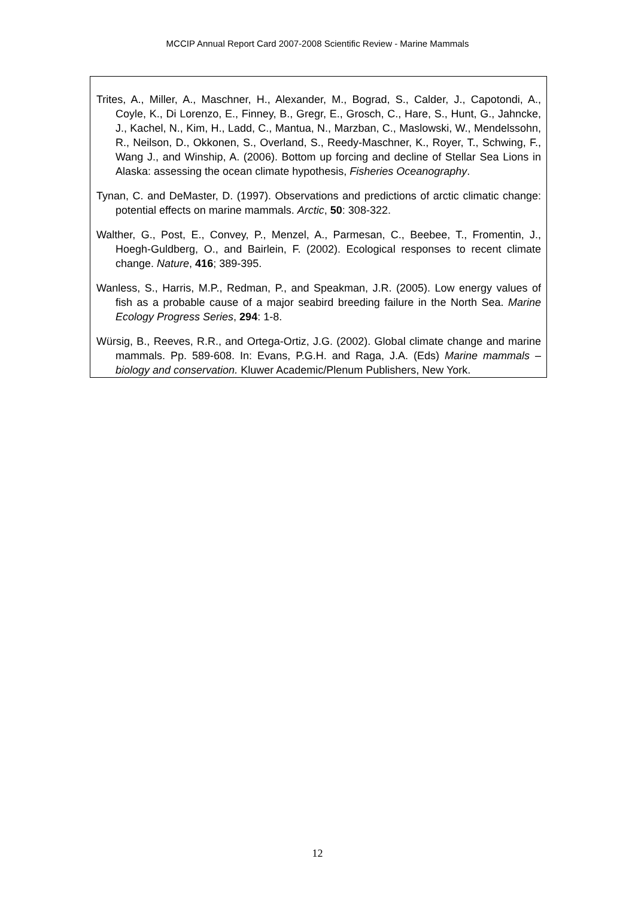MCCIP Annual Report Card 2007-2008 Scientific Review - Marine Mammals
Trites, A., Miller, A., Maschner, H., Alexander, M., Bograd, S., Calder, J., Capotondi, A., Coyle, K., Di Lorenzo, E., Finney, B., Gregr, E., Grosch, C., Hare, S., Hunt, G., Jahncke, J., Kachel, N., Kim, H., Ladd, C., Mantua, N., Marzban, C., Maslowski, W., Mendelssohn, R., Neilson, D., Okkonen, S., Overland, S., Reedy-Maschner, K., Royer, T., Schwing, F., Wang J., and Winship, A. (2006). Bottom up forcing and decline of Stellar Sea Lions in Alaska: assessing the ocean climate hypothesis, Fisheries Oceanography.
Tynan, C. and DeMaster, D. (1997). Observations and predictions of arctic climatic change: potential effects on marine mammals. Arctic, 50: 308-322.
Walther, G., Post, E., Convey, P., Menzel, A., Parmesan, C., Beebee, T., Fromentin, J., Hoegh-Guldberg, O., and Bairlein, F. (2002). Ecological responses to recent climate change. Nature, 416; 389-395.
Wanless, S., Harris, M.P., Redman, P., and Speakman, J.R. (2005). Low energy values of fish as a probable cause of a major seabird breeding failure in the North Sea. Marine Ecology Progress Series, 294: 1-8.
Würsig, B., Reeves, R.R., and Ortega-Ortiz, J.G. (2002). Global climate change and marine mammals. Pp. 589-608. In: Evans, P.G.H. and Raga, J.A. (Eds) Marine mammals – biology and conservation. Kluwer Academic/Plenum Publishers, New York.
12